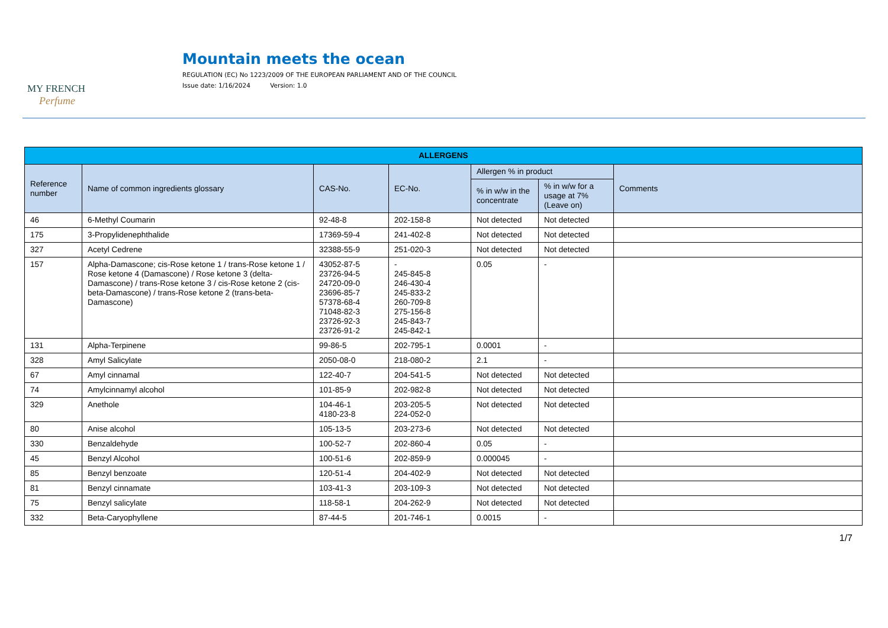MY FRENCH
Perfume
Mountain meets the ocean
REGULATION (EC) No 1223/2009 OF THE EUROPEAN PARLIAMENT AND OF THE COUNCIL
Issue date: 1/16/2024 Version: 1.0
| ALLERGENS | | | | | | |
| --- | --- | --- | --- | --- | --- | --- |
| Reference number | Name of common ingredients glossary | CAS-No. | EC-No. | Allergen % in product | | Comments |
| | | | | % in w/w in the concentrate | % in w/w for a usage at 7% (Leave on) | |
| 46 | 6-Methyl Coumarin | 92-48-8 | 202-158-8 | Not detected | Not detected | |
| 175 | 3-Propylidenephthalide | 17369-59-4 | 241-402-8 | Not detected | Not detected | |
| 327 | Acetyl Cedrene | 32388-55-9 | 251-020-3 | Not detected | Not detected | |
| 157 | Alpha-Damascone; cis-Rose ketone 1 / trans-Rose ketone 1 / Rose ketone 4 (Damascone) / Rose ketone 3 (delta-Damascone) / trans-Rose ketone 3 / cis-Rose ketone 2 (cis-beta-Damascone) / trans-Rose ketone 2 (trans-beta-Damascone) | 43052-87-5 23726-94-5 24720-09-0 23696-85-7 57378-68-4 71048-82-3 23726-92-3 23726-91-2 | - 245-845-8 246-430-4 245-833-2 260-709-8 275-156-8 245-843-7 245-842-1 | 0.05 | - | |
| 131 | Alpha-Terpinene | 99-86-5 | 202-795-1 | 0.0001 | - | |
| 328 | Amyl Salicylate | 2050-08-0 | 218-080-2 | 2.1 | - | |
| 67 | Amyl cinnamal | 122-40-7 | 204-541-5 | Not detected | Not detected | |
| 74 | Amylcinnamyl alcohol | 101-85-9 | 202-982-8 | Not detected | Not detected | |
| 329 | Anethole | 104-46-1 4180-23-8 | 203-205-5 224-052-0 | Not detected | Not detected | |
| 80 | Anise alcohol | 105-13-5 | 203-273-6 | Not detected | Not detected | |
| 330 | Benzaldehyde | 100-52-7 | 202-860-4 | 0.05 | - | |
| 45 | Benzyl Alcohol | 100-51-6 | 202-859-9 | 0.000045 | - | |
| 85 | Benzyl benzoate | 120-51-4 | 204-402-9 | Not detected | Not detected | |
| 81 | Benzyl cinnamate | 103-41-3 | 203-109-3 | Not detected | Not detected | |
| 75 | Benzyl salicylate | 118-58-1 | 204-262-9 | Not detected | Not detected | |
| 332 | Beta-Caryophyllene | 87-44-5 | 201-746-1 | 0.0015 | - | |
1/7